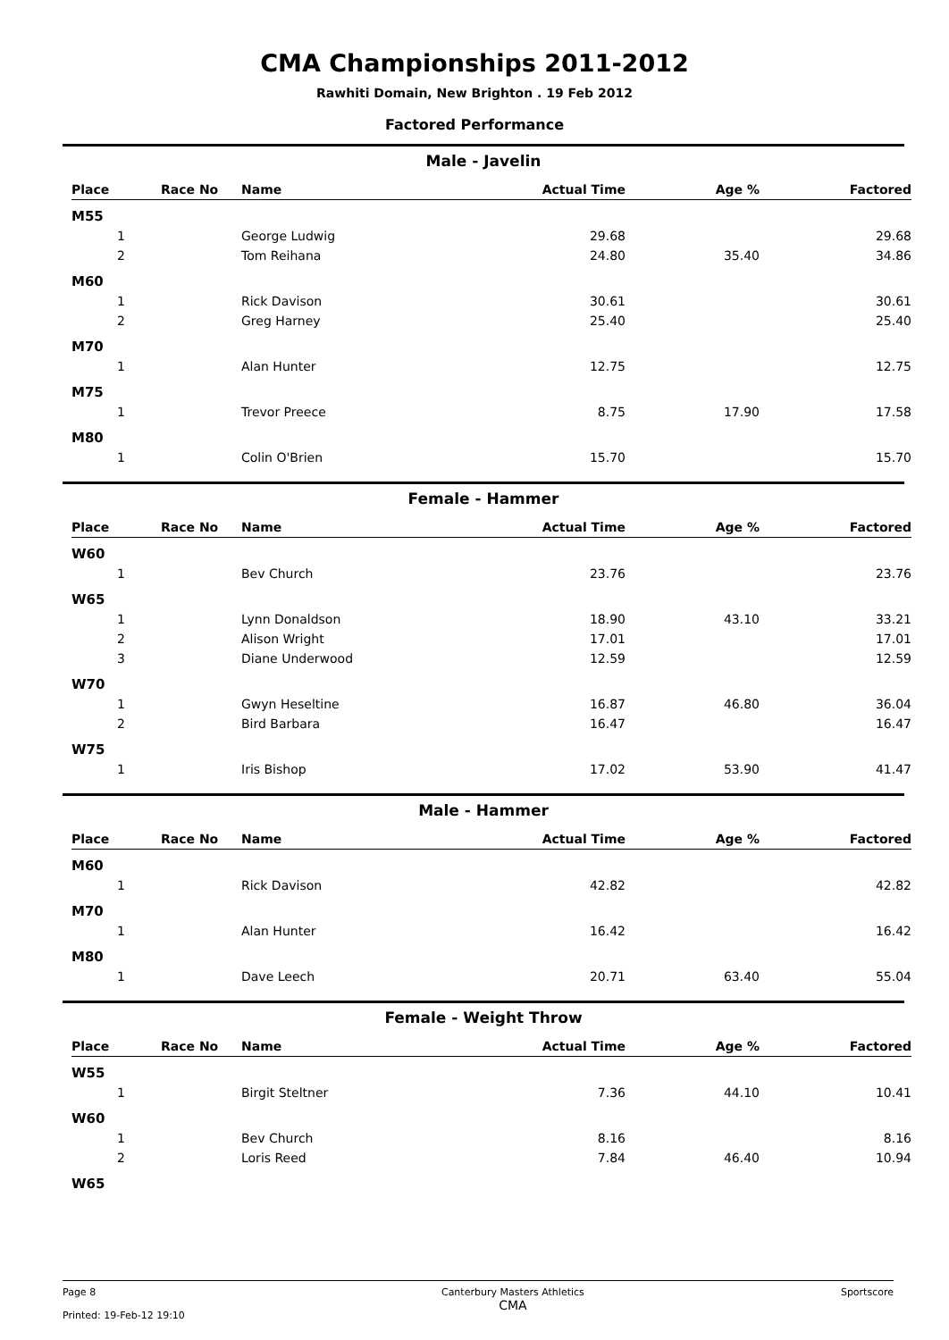CMA Championships 2011-2012
Rawhiti Domain, New Brighton . 19 Feb 2012
Factored Performance
Male - Javelin
| Place | Race No | Name | Actual Time | Age % | Factored |
| --- | --- | --- | --- | --- | --- |
| M55 | | | | | |
| 1 | | George Ludwig | 29.68 | | 29.68 |
| 2 | | Tom Reihana | 24.80 | 35.40 | 34.86 |
| M60 | | | | | |
| 1 | | Rick Davison | 30.61 | | 30.61 |
| 2 | | Greg Harney | 25.40 | | 25.40 |
| M70 | | | | | |
| 1 | | Alan Hunter | 12.75 | | 12.75 |
| M75 | | | | | |
| 1 | | Trevor Preece | 8.75 | 17.90 | 17.58 |
| M80 | | | | | |
| 1 | | Colin O'Brien | 15.70 | | 15.70 |
Female - Hammer
| Place | Race No | Name | Actual Time | Age % | Factored |
| --- | --- | --- | --- | --- | --- |
| W60 | | | | | |
| 1 | | Bev Church | 23.76 | | 23.76 |
| W65 | | | | | |
| 1 | | Lynn Donaldson | 18.90 | 43.10 | 33.21 |
| 2 | | Alison Wright | 17.01 | | 17.01 |
| 3 | | Diane Underwood | 12.59 | | 12.59 |
| W70 | | | | | |
| 1 | | Gwyn Heseltine | 16.87 | 46.80 | 36.04 |
| 2 | | Bird Barbara | 16.47 | | 16.47 |
| W75 | | | | | |
| 1 | | Iris Bishop | 17.02 | 53.90 | 41.47 |
Male - Hammer
| Place | Race No | Name | Actual Time | Age % | Factored |
| --- | --- | --- | --- | --- | --- |
| M60 | | | | | |
| 1 | | Rick Davison | 42.82 | | 42.82 |
| M70 | | | | | |
| 1 | | Alan Hunter | 16.42 | | 16.42 |
| M80 | | | | | |
| 1 | | Dave Leech | 20.71 | 63.40 | 55.04 |
Female - Weight Throw
| Place | Race No | Name | Actual Time | Age % | Factored |
| --- | --- | --- | --- | --- | --- |
| W55 | | | | | |
| 1 | | Birgit Steltner | 7.36 | 44.10 | 10.41 |
| W60 | | | | | |
| 1 | | Bev Church | 8.16 | | 8.16 |
| 2 | | Loris Reed | 7.84 | 46.40 | 10.94 |
| W65 | | | | | |
Page 8
Printed: 19-Feb-12 19:10
Canterbury Masters Athletics
CMA
Sportscore